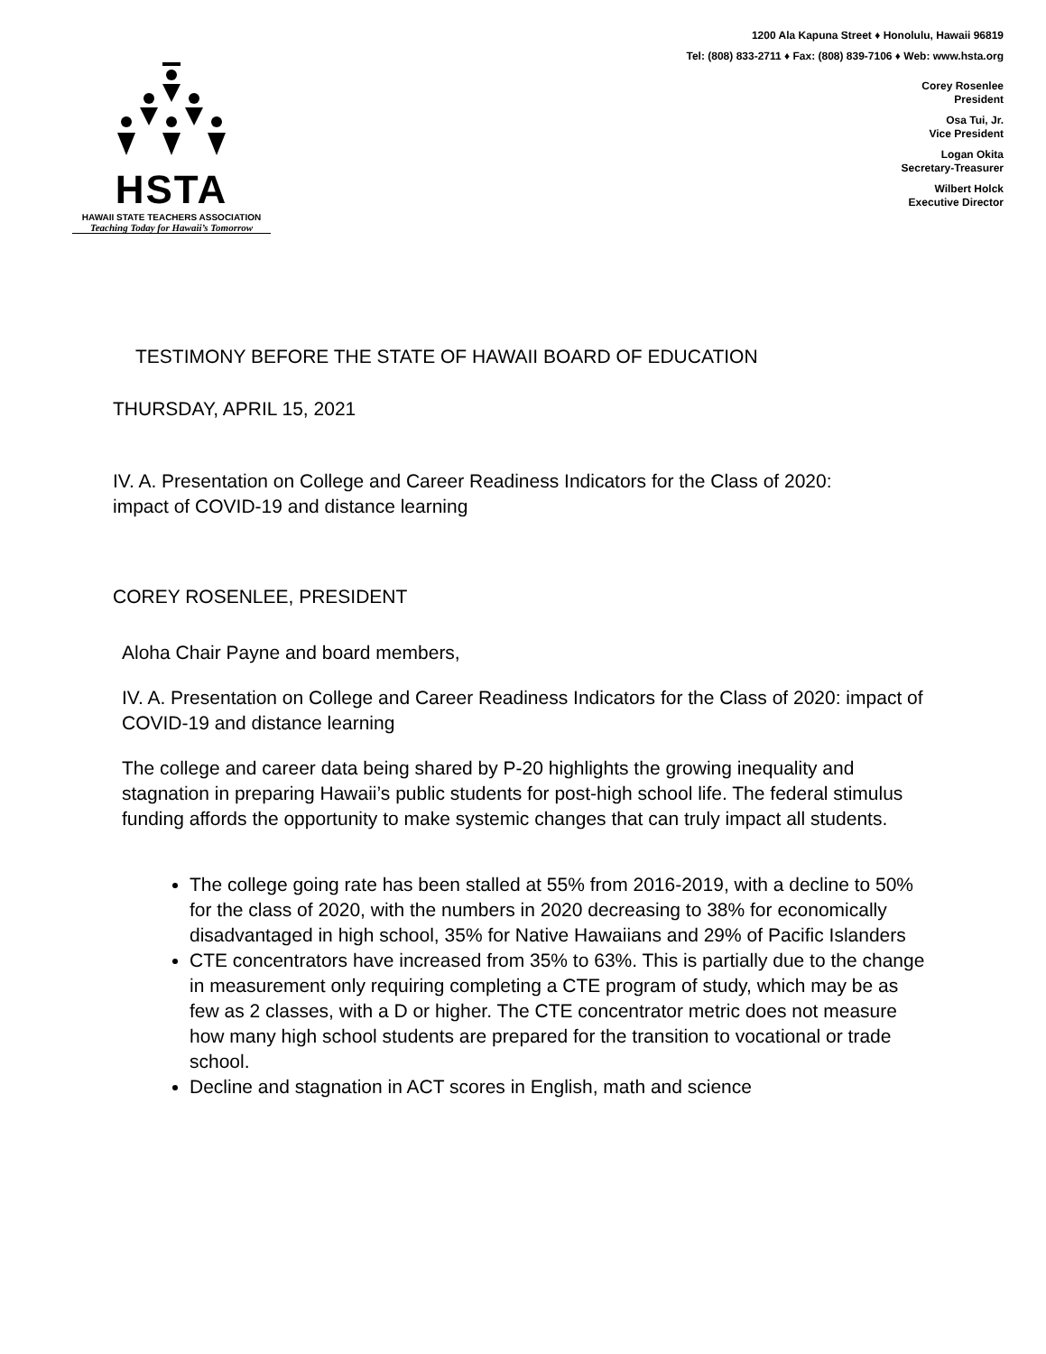HSTA
HAWAII STATE TEACHERS ASSOCIATION
Teaching Today for Hawaii’s Tomorrow
1200 Ala Kapuna Street ♦ Honolulu, Hawaii 96819
Tel: (808) 833-2711 ♦ Fax: (808) 839-7106 ♦ Web: www.hsta.org
Corey Rosenlee
President
Osa Tui, Jr.
Vice President
Logan Okita
Secretary-Treasurer
Wilbert Holck
Executive Director
TESTIMONY BEFORE THE STATE OF HAWAII BOARD OF EDUCATION
THURSDAY, APRIL 15, 2021
IV. A. Presentation on College and Career Readiness Indicators for the Class of 2020: impact of COVID-19 and distance learning
COREY ROSENLEE, PRESIDENT
Aloha Chair Payne and board members,
IV. A. Presentation on College and Career Readiness Indicators for the Class of 2020: impact of COVID-19 and distance learning
The college and career data being shared by P-20 highlights the growing inequality and stagnation in preparing Hawaii’s public students for post-high school life. The federal stimulus funding affords the opportunity to make systemic changes that can truly impact all students.
The college going rate has been stalled at 55% from 2016-2019, with a decline to 50% for the class of 2020, with the numbers in 2020 decreasing to 38% for economically disadvantaged in high school, 35% for Native Hawaiians and 29% of Pacific Islanders
CTE concentrators have increased from 35% to 63%. This is partially due to the change in measurement only requiring completing a CTE program of study, which may be as few as 2 classes, with a D or higher. The CTE concentrator metric does not measure how many high school students are prepared for the transition to vocational or trade school.
Decline and stagnation in ACT scores in English, math and science